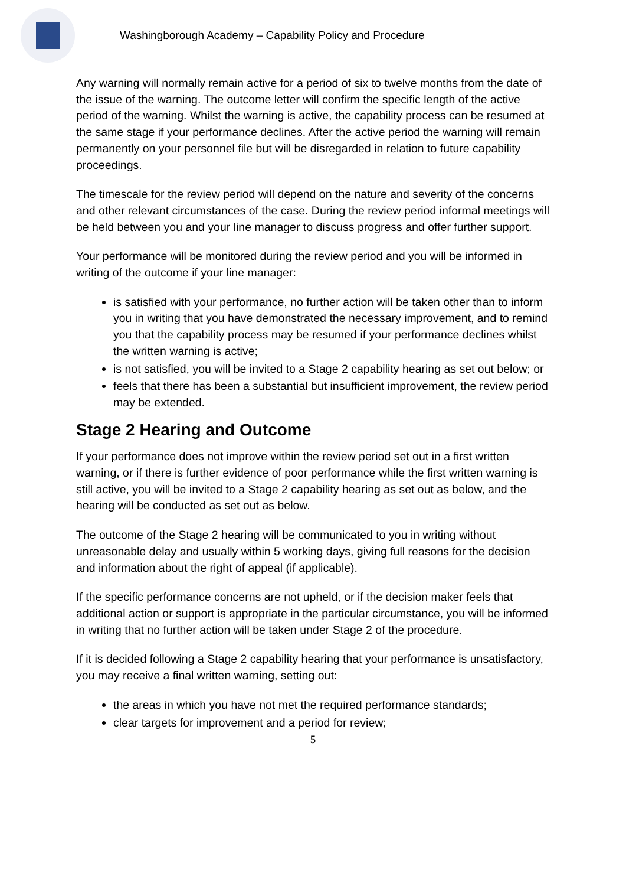Washingborough Academy – Capability Policy and Procedure
Any warning will normally remain active for a period of six to twelve months from the date of the issue of the warning. The outcome letter will confirm the specific length of the active period of the warning. Whilst the warning is active, the capability process can be resumed at the same stage if your performance declines. After the active period the warning will remain permanently on your personnel file but will be disregarded in relation to future capability proceedings.
The timescale for the review period will depend on the nature and severity of the concerns and other relevant circumstances of the case. During the review period informal meetings will be held between you and your line manager to discuss progress and offer further support.
Your performance will be monitored during the review period and you will be informed in writing of the outcome if your line manager:
is satisfied with your performance, no further action will be taken other than to inform you in writing that you have demonstrated the necessary improvement, and to remind you that the capability process may be resumed if your performance declines whilst the written warning is active;
is not satisfied, you will be invited to a Stage 2 capability hearing as set out below; or
feels that there has been a substantial but insufficient improvement, the review period may be extended.
Stage 2 Hearing and Outcome
If your performance does not improve within the review period set out in a first written warning, or if there is further evidence of poor performance while the first written warning is still active, you will be invited to a Stage 2 capability hearing as set out as below, and the hearing will be conducted as set out as below.
The outcome of the Stage 2 hearing will be communicated to you in writing without unreasonable delay and usually within 5 working days, giving full reasons for the decision and information about the right of appeal (if applicable).
If the specific performance concerns are not upheld, or if the decision maker feels that additional action or support is appropriate in the particular circumstance, you will be informed in writing that no further action will be taken under Stage 2 of the procedure.
If it is decided following a Stage 2 capability hearing that your performance is unsatisfactory, you may receive a final written warning, setting out:
the areas in which you have not met the required performance standards;
clear targets for improvement and a period for review;
5